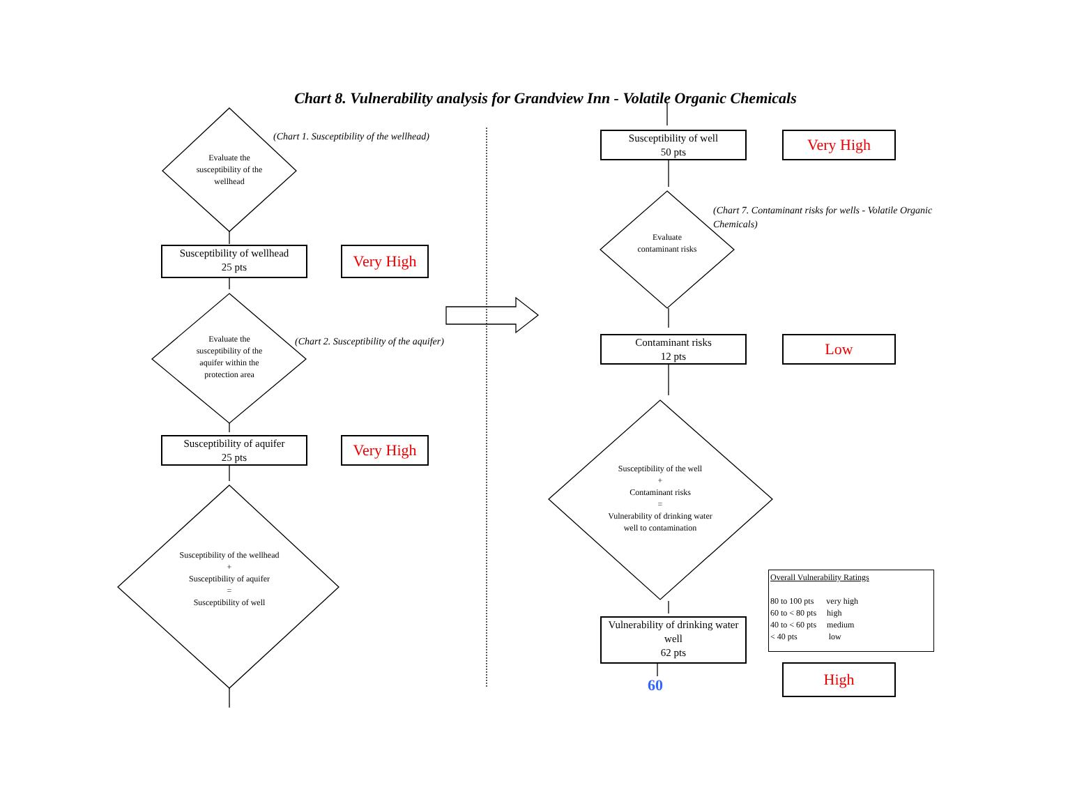Chart 8. Vulnerability analysis for Grandview Inn - Volatile Organic Chemicals
(Chart 1. Susceptibility of the wellhead)
Evaluate the susceptibility of the wellhead
Susceptibility of wellhead
25 pts
Very High
Evaluate the susceptibility of the aquifer within the protection area
(Chart 2. Susceptibility of the aquifer)
Susceptibility of aquifer
25 pts
Very High
Susceptibility of the wellhead
+
Susceptibility of aquifer
=
Susceptibility of well
Susceptibility of well
50 pts
Very High
(Chart 7. Contaminant risks for wells - Volatile Organic Chemicals)
Evaluate contaminant risks
Contaminant risks
12 pts
Low
Susceptibility of the well
+
Contaminant risks
=
Vulnerability of drinking water well to contamination
Overall Vulnerability Ratings
80 to 100 pts very high
60 to < 80 pts high
40 to < 60 pts medium
< 40 pts low
Vulnerability of drinking water well
62 pts
60
High